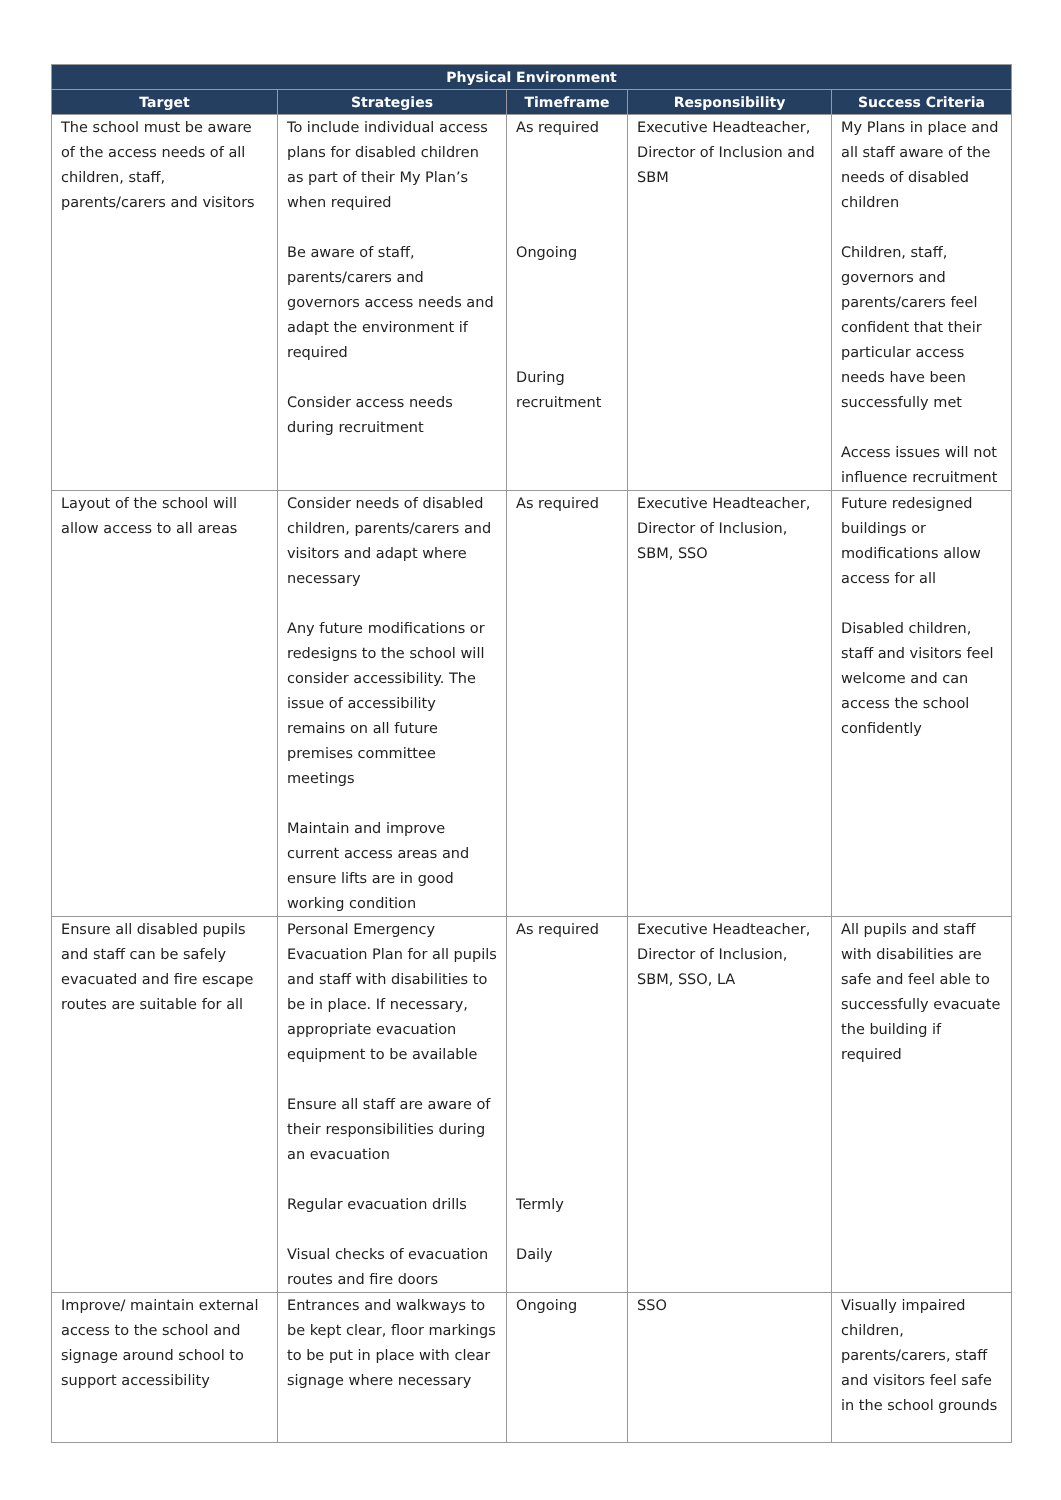| Physical Environment | | | | |
| --- | --- | --- | --- | --- |
| Target | Strategies | Timeframe | Responsibility | Success Criteria |
| The school must be aware of the access needs of all children, staff, parents/carers and visitors | To include individual access plans for disabled children as part of their My Plan’s when required Be aware of staff, parents/carers and governors access needs and adapt the environment if required Consider access needs during recruitment | As required Ongoing During recruitment | Executive Headteacher, Director of Inclusion and SBM | My Plans in place and all staff aware of the needs of disabled children Children, staff, governors and parents/carers feel confident that their particular access needs have been successfully met Access issues will not influence recruitment |
| Layout of the school will allow access to all areas | Consider needs of disabled children, parents/carers and visitors and adapt where necessary Any future modifications or redesigns to the school will consider accessibility. The issue of accessibility remains on all future premises committee meetings Maintain and improve current access areas and ensure lifts are in good working condition | As required | Executive Headteacher, Director of Inclusion, SBM, SSO | Future redesigned buildings or modifications allow access for all Disabled children, staff and visitors feel welcome and can access the school confidently |
| Ensure all disabled pupils and staff can be safely evacuated and fire escape routes are suitable for all | Personal Emergency Evacuation Plan for all pupils and staff with disabilities to be in place. If necessary, appropriate evacuation equipment to be available Ensure all staff are aware of their responsibilities during an evacuation Regular evacuation drills Visual checks of evacuation routes and fire doors | As required Termly Daily | Executive Headteacher, Director of Inclusion, SBM, SSO, LA | All pupils and staff with disabilities are safe and feel able to successfully evacuate the building if required |
| Improve/ maintain external access to the school and signage around school to support accessibility | Entrances and walkways to be kept clear, floor markings to be put in place with clear signage where necessary | Ongoing | SSO | Visually impaired children, parents/carers, staff and visitors feel safe in the school grounds |